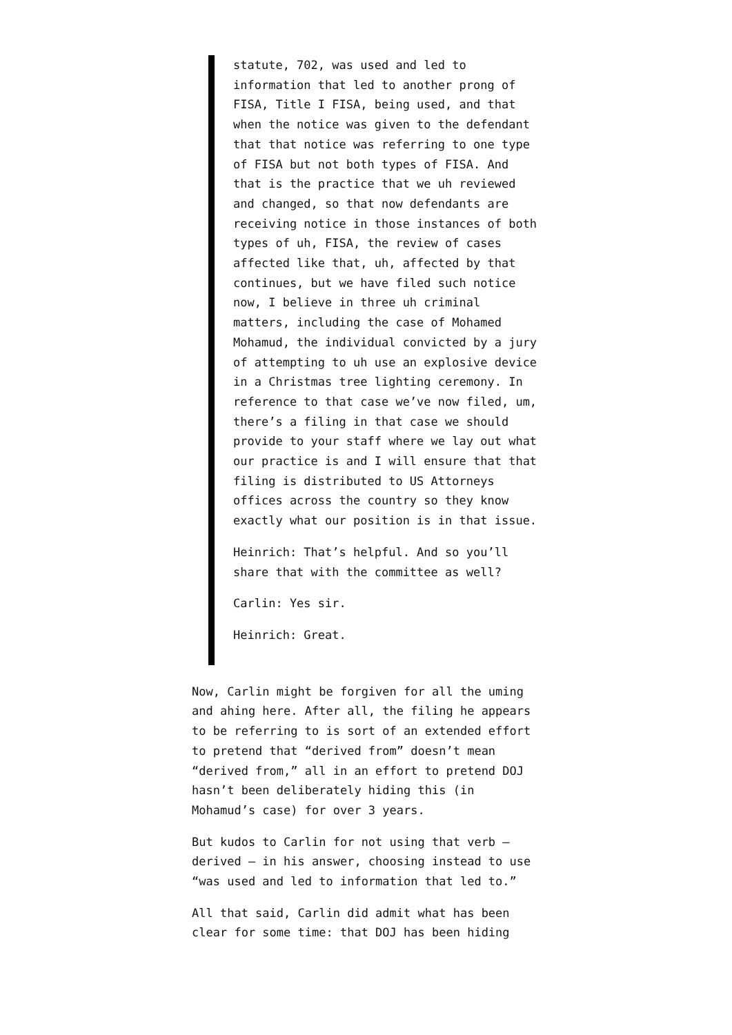statute, 702, was used and led to information that led to another prong of FISA, Title I FISA, being used, and that when the notice was given to the defendant that that notice was referring to one type of FISA but not both types of FISA. And that is the practice that we uh reviewed and changed, so that now defendants are receiving notice in those instances of both types of uh, FISA, the review of cases affected like that, uh, affected by that continues, but we have filed such notice now, I believe in three uh criminal matters, including the case of Mohamed Mohamud, the individual convicted by a jury of attempting to uh use an explosive device in a Christmas tree lighting ceremony. In reference to that case we’ve now filed, um, there’s a filing in that case we should provide to your staff where we lay out what our practice is and I will ensure that that filing is distributed to US Attorneys offices across the country so they know exactly what our position is in that issue.
Heinrich: That’s helpful. And so you’ll share that with the committee as well?
Carlin: Yes sir.
Heinrich: Great.
Now, Carlin might be forgiven for all the uming and ahing here. After all, the filing he appears to be referring to is sort of an extended effort to pretend that “derived from” doesn’t mean “derived from,” all in an effort to pretend DOJ hasn’t been deliberately hiding this (in Mohamud’s case) for over 3 years.
But kudos to Carlin for not using that verb — derived — in his answer, choosing instead to use “was used and led to information that led to.”
All that said, Carlin did admit what has been clear for some time: that DOJ has been hiding